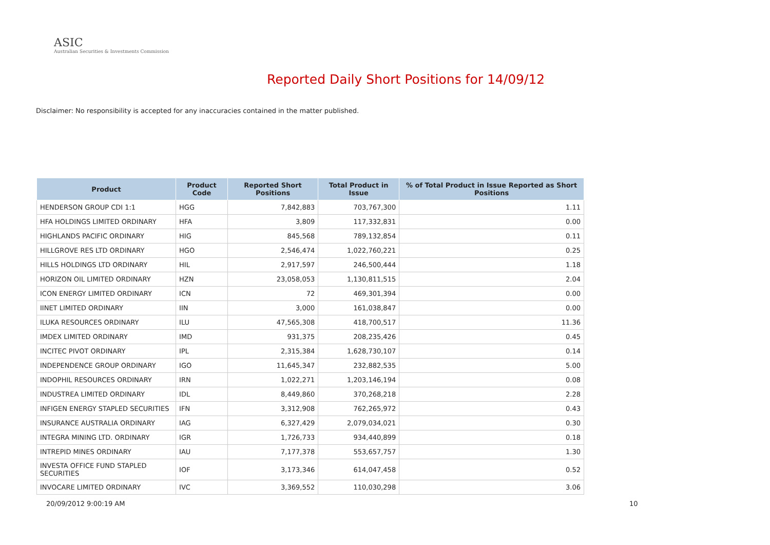ASIC
Australian Securities & Investments Commission
Reported Daily Short Positions for 14/09/12
Disclaimer: No responsibility is accepted for any inaccuracies contained in the matter published.
| Product | Product Code | Reported Short Positions | Total Product in Issue | % of Total Product in Issue Reported as Short Positions |
| --- | --- | --- | --- | --- |
| HENDERSON GROUP CDI 1:1 | HGG | 7,842,883 | 703,767,300 | 1.11 |
| HFA HOLDINGS LIMITED ORDINARY | HFA | 3,809 | 117,332,831 | 0.00 |
| HIGHLANDS PACIFIC ORDINARY | HIG | 845,568 | 789,132,854 | 0.11 |
| HILLGROVE RES LTD ORDINARY | HGO | 2,546,474 | 1,022,760,221 | 0.25 |
| HILLS HOLDINGS LTD ORDINARY | HIL | 2,917,597 | 246,500,444 | 1.18 |
| HORIZON OIL LIMITED ORDINARY | HZN | 23,058,053 | 1,130,811,515 | 2.04 |
| ICON ENERGY LIMITED ORDINARY | ICN | 72 | 469,301,394 | 0.00 |
| IINET LIMITED ORDINARY | IIN | 3,000 | 161,038,847 | 0.00 |
| ILUKA RESOURCES ORDINARY | ILU | 47,565,308 | 418,700,517 | 11.36 |
| IMDEX LIMITED ORDINARY | IMD | 931,375 | 208,235,426 | 0.45 |
| INCITEC PIVOT ORDINARY | IPL | 2,315,384 | 1,628,730,107 | 0.14 |
| INDEPENDENCE GROUP ORDINARY | IGO | 11,645,347 | 232,882,535 | 5.00 |
| INDOPHIL RESOURCES ORDINARY | IRN | 1,022,271 | 1,203,146,194 | 0.08 |
| INDUSTREA LIMITED ORDINARY | IDL | 8,449,860 | 370,268,218 | 2.28 |
| INFIGEN ENERGY STAPLED SECURITIES | IFN | 3,312,908 | 762,265,972 | 0.43 |
| INSURANCE AUSTRALIA ORDINARY | IAG | 6,327,429 | 2,079,034,021 | 0.30 |
| INTEGRA MINING LTD. ORDINARY | IGR | 1,726,733 | 934,440,899 | 0.18 |
| INTREPID MINES ORDINARY | IAU | 7,177,378 | 553,657,757 | 1.30 |
| INVESTA OFFICE FUND STAPLED SECURITIES | IOF | 3,173,346 | 614,047,458 | 0.52 |
| INVOCARE LIMITED ORDINARY | IVC | 3,369,552 | 110,030,298 | 3.06 |
20/09/2012 9:00:19 AM 10